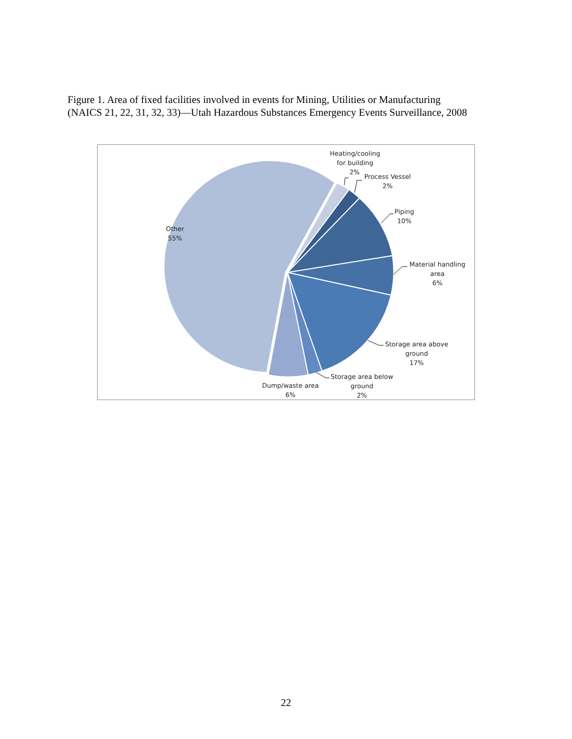Figure 1. Area of fixed facilities involved in events for Mining, Utilities or Manufacturing
(NAICS 21, 22, 31, 32, 33)—Utah Hazardous Substances Emergency Events Surveillance, 2008
Heating/cooling
for building
2%
Process Vessel
2%
Piping
10%
Material handling
area
6%
Storage area above
ground
17%
Storage area below
ground
2%
Dump/waste area
6%
Other
55%
22